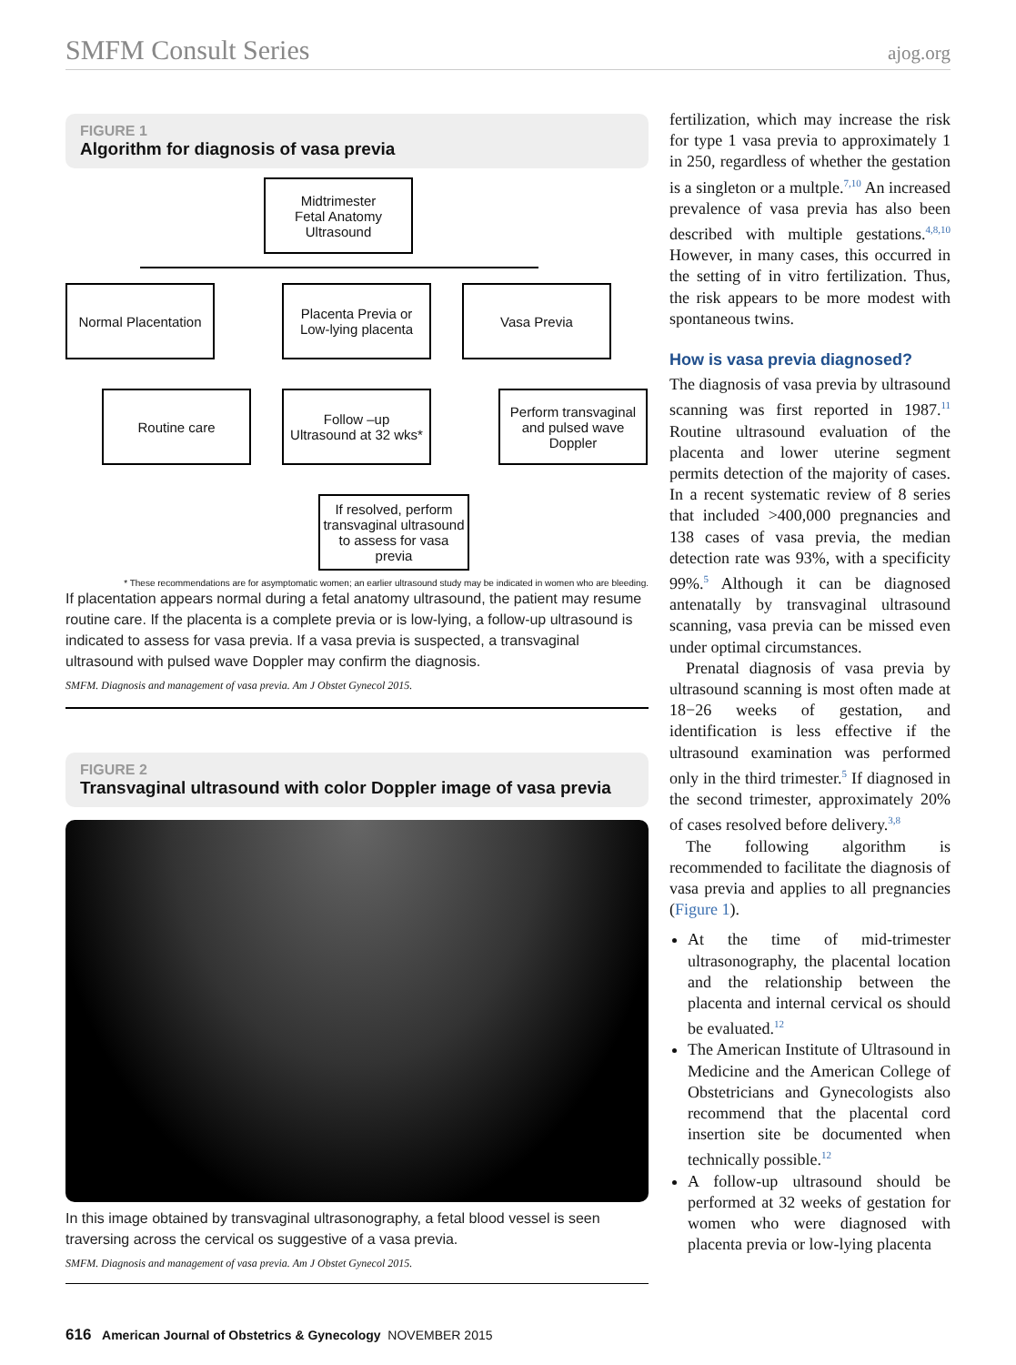SMFM Consult Series ajog.org
FIGURE 1
Algorithm for diagnosis of vasa previa
Midtrimester
Fetal Anatomy
Ultrasound
Normal Placentation
Placenta Previa or
Low-lying placenta
Vasa Previa
Routine care
Follow –up
Ultrasound at 32 wks*
Perform transvaginal and pulsed wave Doppler
If resolved, perform transvaginal ultrasound to assess for vasa previa
* These recommendations are for asymptomatic women; an earlier ultrasound study may be indicated in women who are bleeding.
If placentation appears normal during a fetal anatomy ultrasound, the patient may resume routine care. If the placenta is a complete previa or is low-lying, a follow-up ultrasound is indicated to assess for vasa previa. If a vasa previa is suspected, a transvaginal ultrasound with pulsed wave Doppler may confirm the diagnosis.
SMFM. Diagnosis and management of vasa previa. Am J Obstet Gynecol 2015.
FIGURE 2
Transvaginal ultrasound with color Doppler image of vasa previa
In this image obtained by transvaginal ultrasonography, a fetal blood vessel is seen traversing across the cervical os suggestive of a vasa previa.
SMFM. Diagnosis and management of vasa previa. Am J Obstet Gynecol 2015.
fertilization, which may increase the risk for type 1 vasa previa to approximately 1 in 250, regardless of whether the gestation is a singleton or a multple.<sup>7,10</sup> An increased prevalence of vasa previa has also been described with multiple gestations.<sup>4,8,10</sup> However, in many cases, this occurred in the setting of in vitro fertilization. Thus, the risk appears to be more modest with spontaneous twins.
How is vasa previa diagnosed?
The diagnosis of vasa previa by ultrasound scanning was first reported in 1987.<sup>11</sup> Routine ultrasound evaluation of the placenta and lower uterine segment permits detection of the majority of cases. In a recent systematic review of 8 series that included >400,000 pregnancies and 138 cases of vasa previa, the median detection rate was 93%, with a specificity 99%.<sup>5</sup> Although it can be diagnosed antenatally by transvaginal ultrasound scanning, vasa previa can be missed even under optimal circumstances.
Prenatal diagnosis of vasa previa by ultrasound scanning is most often made at 18−26 weeks of gestation, and identification is less effective if the ultrasound examination was performed only in the third trimester.<sup>5</sup> If diagnosed in the second trimester, approximately 20% of cases resolved before delivery.<sup>3,8</sup>
The following algorithm is recommended to facilitate the diagnosis of vasa previa and applies to all pregnancies (Figure 1).
At the time of mid-trimester ultrasonography, the placental location and the relationship between the placenta and internal cervical os should be evaluated.<sup>12</sup>
The American Institute of Ultrasound in Medicine and the American College of Obstetricians and Gynecologists also recommend that the placental cord insertion site be documented when technically possible.<sup>12</sup>
A follow-up ultrasound should be performed at 32 weeks of gestation for women who were diagnosed with placenta previa or low-lying placenta
616 American Journal of Obstetrics & Gynecology NOVEMBER 2015